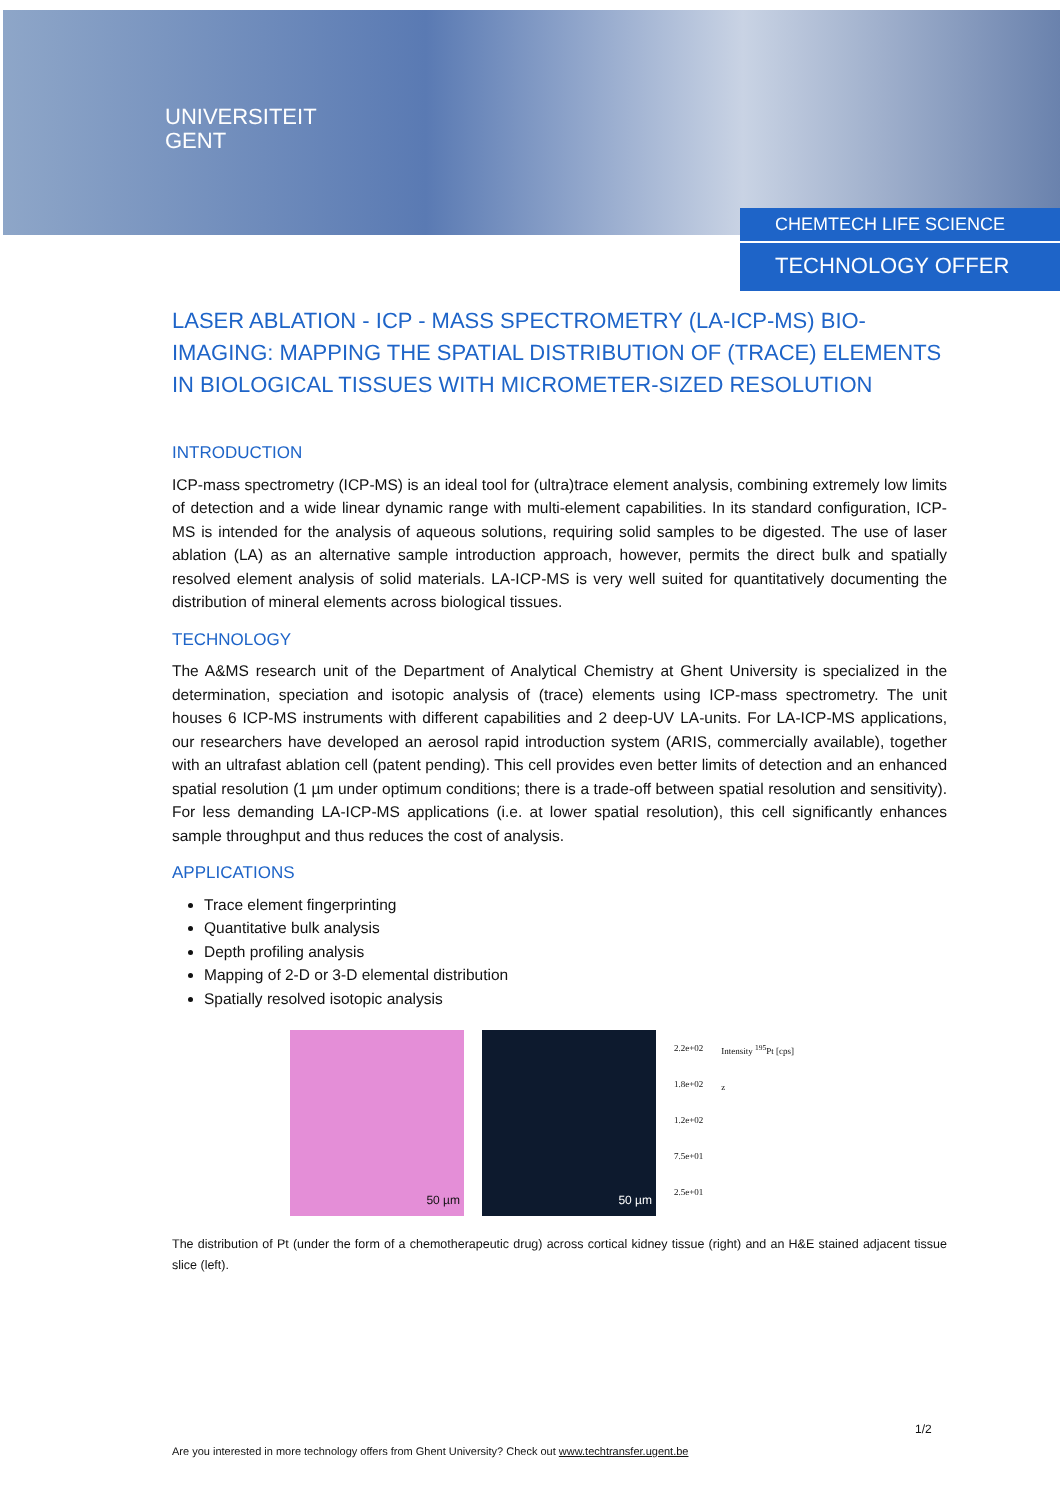UNIVERSITEIT
GENT
CHEMTECH LIFE SCIENCE
TECHNOLOGY OFFER
LASER ABLATION - ICP - MASS SPECTROMETRY (LA-ICP-MS) BIO-IMAGING: MAPPING THE SPATIAL DISTRIBUTION OF (TRACE) ELEMENTS IN BIOLOGICAL TISSUES WITH MICROMETER-SIZED RESOLUTION
INTRODUCTION
ICP-mass spectrometry (ICP-MS) is an ideal tool for (ultra)trace element analysis, combining extremely low limits of detection and a wide linear dynamic range with multi-element capabilities. In its standard configuration, ICP-MS is intended for the analysis of aqueous solutions, requiring solid samples to be digested. The use of laser ablation (LA) as an alternative sample introduction approach, however, permits the direct bulk and spatially resolved element analysis of solid materials. LA-ICP-MS is very well suited for quantitatively documenting the distribution of mineral elements across biological tissues.
TECHNOLOGY
The A&MS research unit of the Department of Analytical Chemistry at Ghent University is specialized in the determination, speciation and isotopic analysis of (trace) elements using ICP-mass spectrometry. The unit houses 6 ICP-MS instruments with different capabilities and 2 deep-UV LA-units. For LA-ICP-MS applications, our researchers have developed an aerosol rapid introduction system (ARIS, commercially available), together with an ultrafast ablation cell (patent pending). This cell provides even better limits of detection and an enhanced spatial resolution (1 µm under optimum conditions; there is a trade-off between spatial resolution and sensitivity). For less demanding LA-ICP-MS applications (i.e. at lower spatial resolution), this cell significantly enhances sample throughput and thus reduces the cost of analysis.
APPLICATIONS
Trace element fingerprinting
Quantitative bulk analysis
Depth profiling analysis
Mapping of 2-D or 3-D elemental distribution
Spatially resolved isotopic analysis
50 µm 50 µm
2.2e+02
1.8e+02
1.2e+02
7.5e+01
2.5e+01
Intensity <sup>195</sup>Pt [cps]
z
The distribution of Pt (under the form of a chemotherapeutic drug) across cortical kidney tissue (right) and an H&E stained adjacent tissue slice (left).
1/2
Are you interested in more technology offers from Ghent University? Check out www.techtransfer.ugent.be